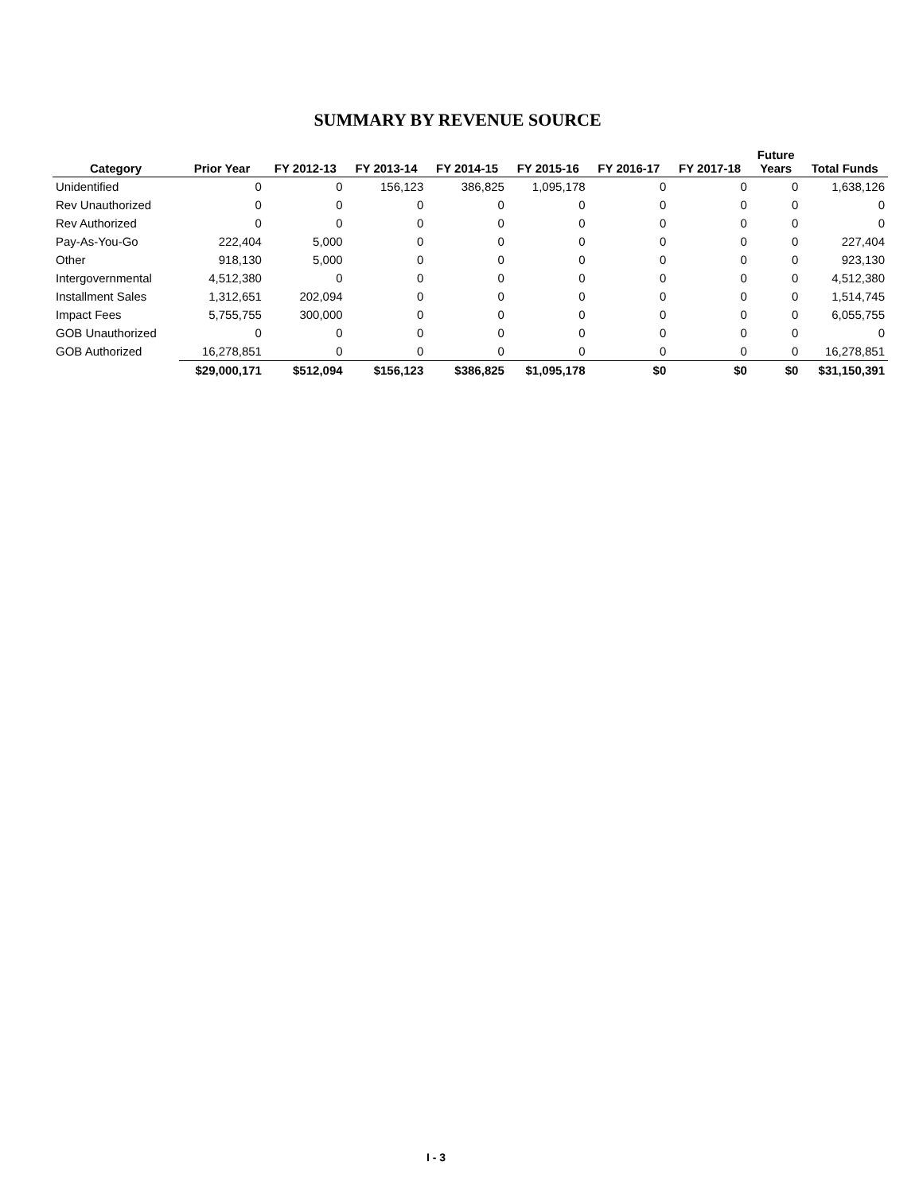SUMMARY BY REVENUE SOURCE
| Category | Prior Year | FY 2012-13 | FY 2013-14 | FY 2014-15 | FY 2015-16 | FY 2016-17 | FY 2017-18 | Future Years | Total Funds |
| --- | --- | --- | --- | --- | --- | --- | --- | --- | --- |
| Unidentified | 0 | 0 | 156,123 | 386,825 | 1,095,178 | 0 | 0 | 0 | 1,638,126 |
| Rev Unauthorized | 0 | 0 | 0 | 0 | 0 | 0 | 0 | 0 | 0 |
| Rev Authorized | 0 | 0 | 0 | 0 | 0 | 0 | 0 | 0 | 0 |
| Pay-As-You-Go | 222,404 | 5,000 | 0 | 0 | 0 | 0 | 0 | 0 | 227,404 |
| Other | 918,130 | 5,000 | 0 | 0 | 0 | 0 | 0 | 0 | 923,130 |
| Intergovernmental | 4,512,380 | 0 | 0 | 0 | 0 | 0 | 0 | 0 | 4,512,380 |
| Installment Sales | 1,312,651 | 202,094 | 0 | 0 | 0 | 0 | 0 | 0 | 1,514,745 |
| Impact Fees | 5,755,755 | 300,000 | 0 | 0 | 0 | 0 | 0 | 0 | 6,055,755 |
| GOB Unauthorized | 0 | 0 | 0 | 0 | 0 | 0 | 0 | 0 | 0 |
| GOB Authorized | 16,278,851 | 0 | 0 | 0 | 0 | 0 | 0 | 0 | 16,278,851 |
| | $29,000,171 | $512,094 | $156,123 | $386,825 | $1,095,178 | $0 | $0 | $0 | $31,150,391 |
I - 3